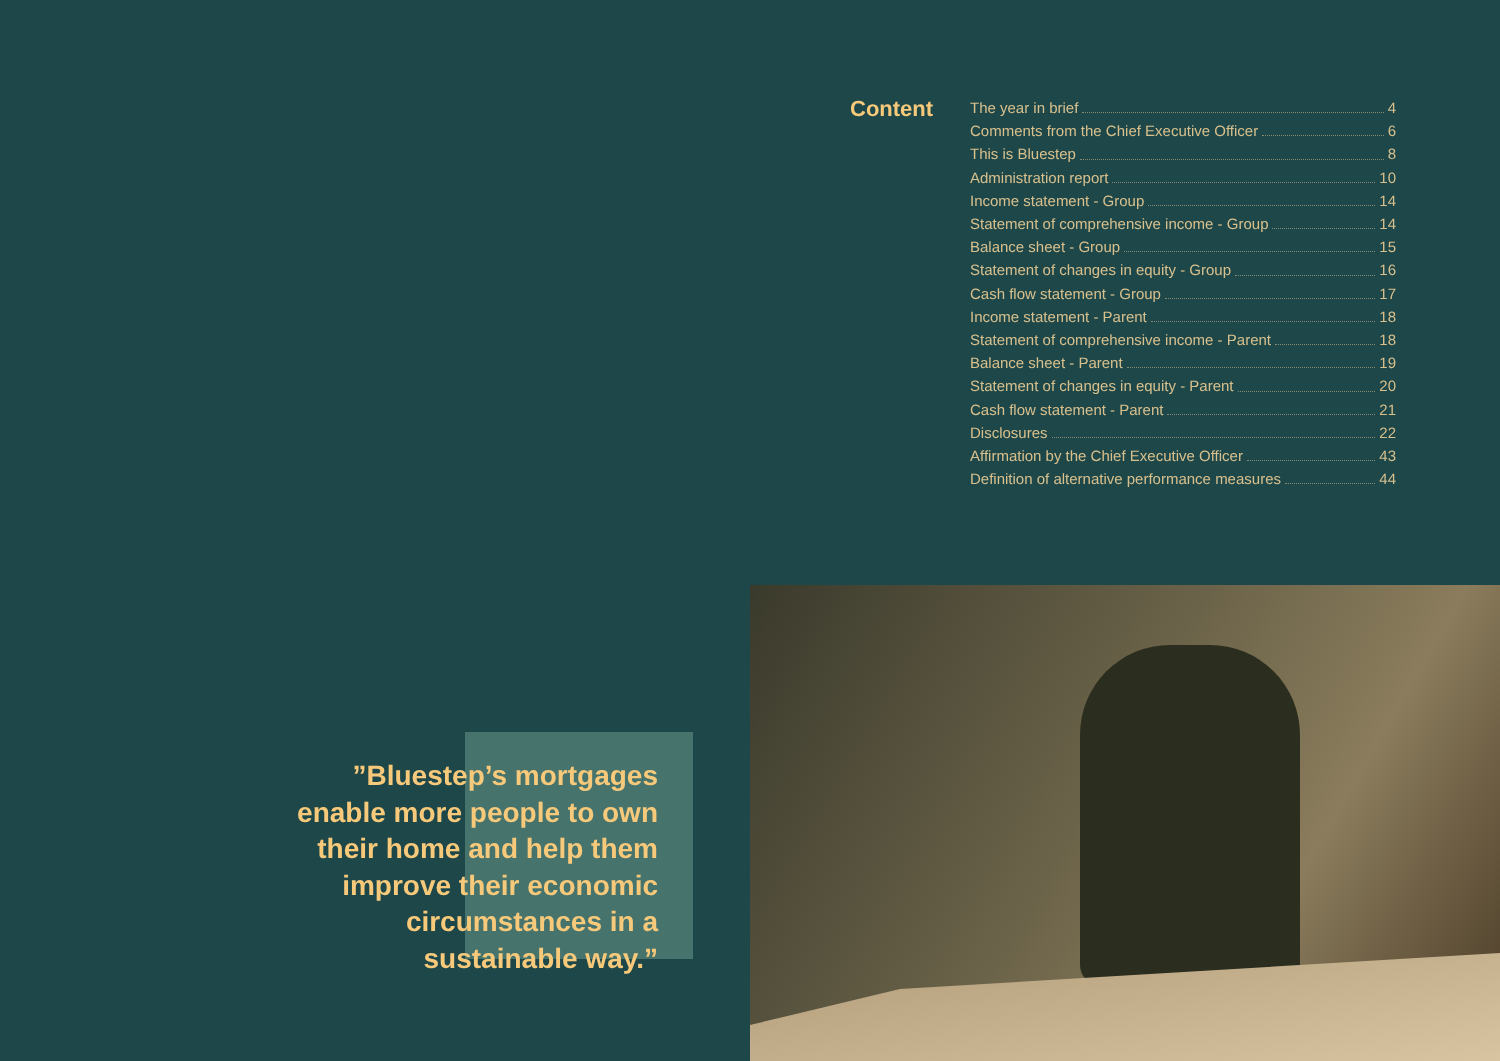Content
The year in brief 4
Comments from the Chief Executive Officer 6
This is Bluestep 8
Administration report 10
Income statement - Group 14
Statement of comprehensive income - Group 14
Balance sheet - Group 15
Statement of changes in equity - Group 16
Cash flow statement - Group 17
Income statement - Parent 18
Statement of comprehensive income - Parent 18
Balance sheet - Parent 19
Statement of changes in equity - Parent 20
Cash flow statement - Parent 21
Disclosures 22
Affirmation by the Chief Executive Officer 43
Definition of alternative performance measures 44
”Bluestep’s mortgages enable more people to own their home and help them improve their economic circumstances in a sustainable way.”